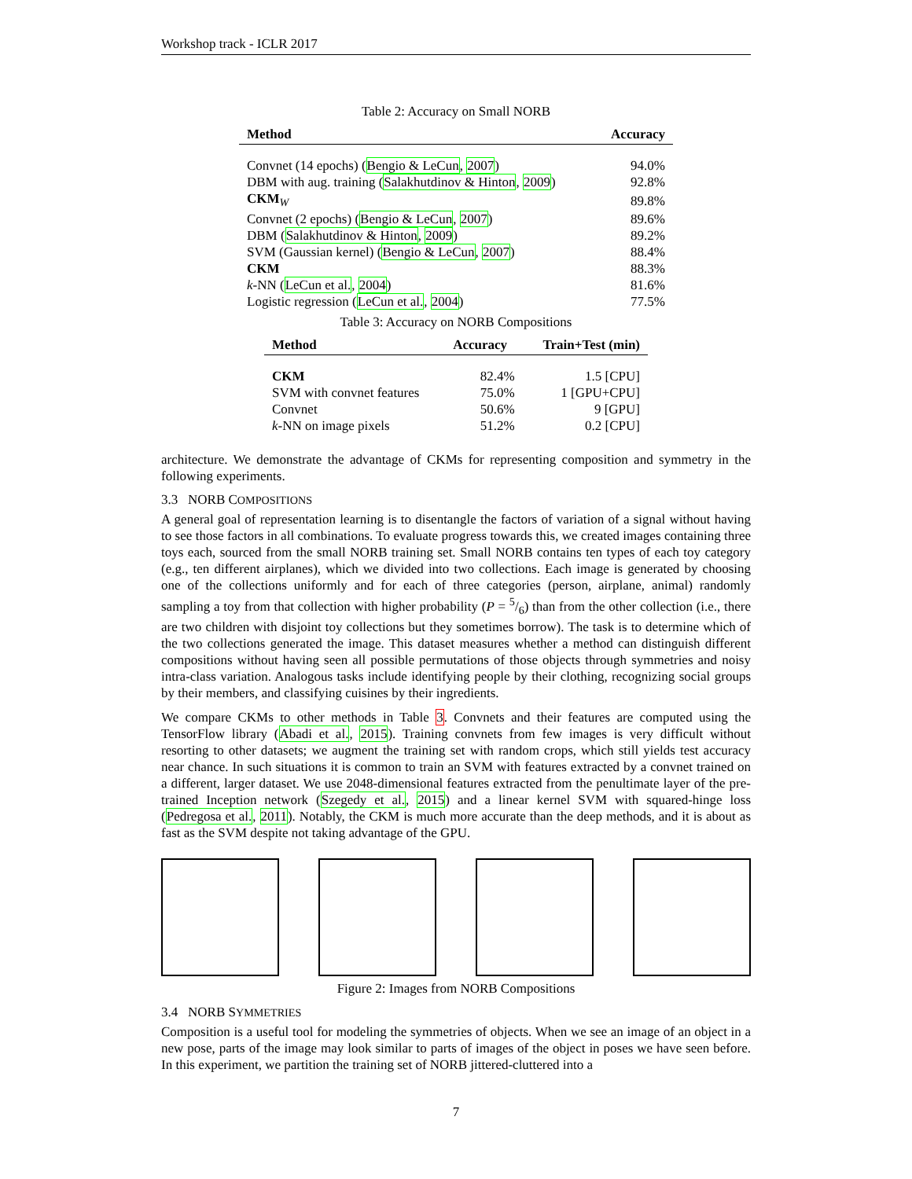Workshop track - ICLR 2017
Table 2: Accuracy on Small NORB
| Method | Accuracy |
| --- | --- |
| Convnet (14 epochs) ( Bengio & LeCun , 2007 ) | 94.0% |
| DBM with aug. training ( Salakhutdinov & Hinton , 2009 ) | 92.8% |
| CKM<sub>W</sub> | 89.8% |
| Convnet (2 epochs) ( Bengio & LeCun , 2007 ) | 89.6% |
| DBM ( Salakhutdinov & Hinton , 2009 ) | 89.2% |
| SVM (Gaussian kernel) ( Bengio & LeCun , 2007 ) | 88.4% |
| CKM | 88.3% |
| k -NN ( LeCun et al. , 2004 ) | 81.6% |
| Logistic regression ( LeCun et al. , 2004 ) | 77.5% |
Table 3: Accuracy on NORB Compositions
| Method | Accuracy | Train+Test (min) |
| --- | --- | --- |
| CKM | 82.4% | 1.5 [CPU] |
| SVM with convnet features | 75.0% | 1 [GPU+CPU] |
| Convnet | 50.6% | 9 [GPU] |
| k -NN on image pixels | 51.2% | 0.2 [CPU] |
architecture. We demonstrate the advantage of CKMs for representing composition and symmetry in the following experiments.
3.3 NORB COMPOSITIONS
A general goal of representation learning is to disentangle the factors of variation of a signal without having to see those factors in all combinations. To evaluate progress towards this, we created images containing three toys each, sourced from the small NORB training set. Small NORB contains ten types of each toy category (e.g., ten different airplanes), which we divided into two collections. Each image is generated by choosing one of the collections uniformly and for each of three categories (person, airplane, animal) randomly sampling a toy from that collection with higher probability (P = 5/6) than from the other collection (i.e., there are two children with disjoint toy collections but they sometimes borrow). The task is to determine which of the two collections generated the image. This dataset measures whether a method can distinguish different compositions without having seen all possible permutations of those objects through symmetries and noisy intra-class variation. Analogous tasks include identifying people by their clothing, recognizing social groups by their members, and classifying cuisines by their ingredients.
We compare CKMs to other methods in Table 3. Convnets and their features are computed using the TensorFlow library (Abadi et al., 2015). Training convnets from few images is very difficult without resorting to other datasets; we augment the training set with random crops, which still yields test accuracy near chance. In such situations it is common to train an SVM with features extracted by a convnet trained on a different, larger dataset. We use 2048-dimensional features extracted from the penultimate layer of the pre-trained Inception network (Szegedy et al., 2015) and a linear kernel SVM with squared-hinge loss (Pedregosa et al., 2011). Notably, the CKM is much more accurate than the deep methods, and it is about as fast as the SVM despite not taking advantage of the GPU.
Figure 2: Images from NORB Compositions
3.4 NORB SYMMETRIES
Composition is a useful tool for modeling the symmetries of objects. When we see an image of an object in a new pose, parts of the image may look similar to parts of images of the object in poses we have seen before. In this experiment, we partition the training set of NORB jittered-cluttered into a
7